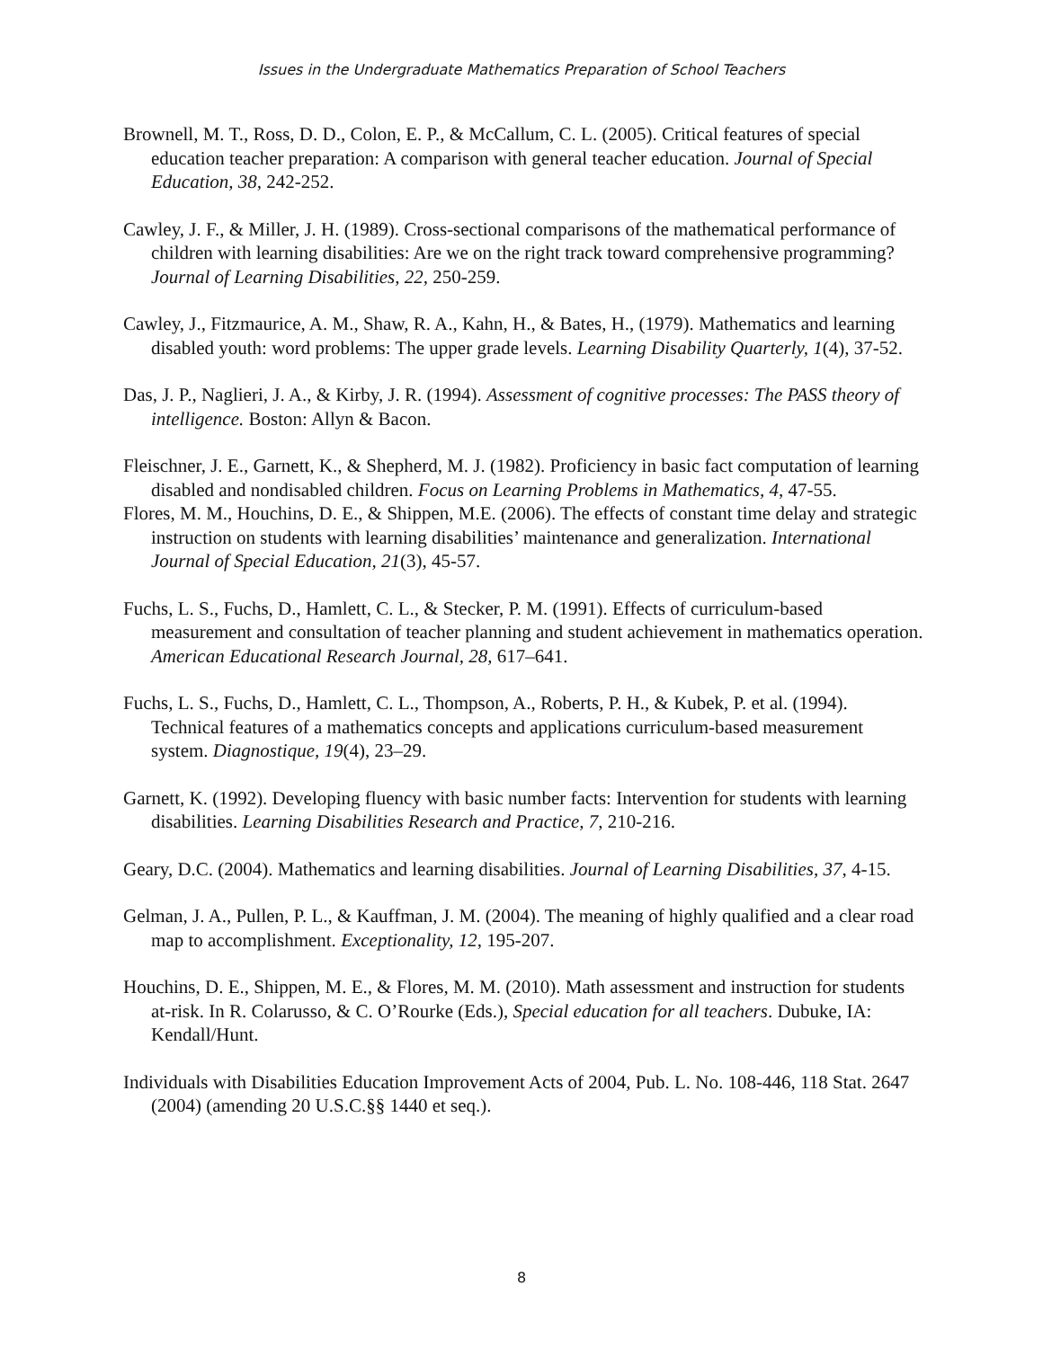Issues in the Undergraduate Mathematics Preparation of School Teachers
Brownell, M. T., Ross, D. D., Colon, E. P., & McCallum, C. L. (2005). Critical features of special education teacher preparation: A comparison with general teacher education. Journal of Special Education, 38, 242-252.
Cawley, J. F., & Miller, J. H. (1989). Cross-sectional comparisons of the mathematical performance of children with learning disabilities: Are we on the right track toward comprehensive programming? Journal of Learning Disabilities, 22, 250-259.
Cawley, J., Fitzmaurice, A. M., Shaw, R. A., Kahn, H., & Bates, H., (1979). Mathematics and learning disabled youth: word problems: The upper grade levels. Learning Disability Quarterly, 1(4), 37-52.
Das, J. P., Naglieri, J. A., & Kirby, J. R. (1994). Assessment of cognitive processes: The PASS theory of intelligence. Boston: Allyn & Bacon.
Fleischner, J. E., Garnett, K., & Shepherd, M. J. (1982). Proficiency in basic fact computation of learning disabled and nondisabled children. Focus on Learning Problems in Mathematics, 4, 47-55.
Flores, M. M., Houchins, D. E., & Shippen, M.E. (2006). The effects of constant time delay and strategic instruction on students with learning disabilities’ maintenance and generalization. International Journal of Special Education, 21(3), 45-57.
Fuchs, L. S., Fuchs, D., Hamlett, C. L., & Stecker, P. M. (1991). Effects of curriculum-based measurement and consultation of teacher planning and student achievement in mathematics operation. American Educational Research Journal, 28, 617–641.
Fuchs, L. S., Fuchs, D., Hamlett, C. L., Thompson, A., Roberts, P. H., & Kubek, P. et al. (1994). Technical features of a mathematics concepts and applications curriculum-based measurement system. Diagnostique, 19(4), 23–29.
Garnett, K. (1992). Developing fluency with basic number facts: Intervention for students with learning disabilities. Learning Disabilities Research and Practice, 7, 210-216.
Geary, D.C. (2004). Mathematics and learning disabilities. Journal of Learning Disabilities, 37, 4-15.
Gelman, J. A., Pullen, P. L., & Kauffman, J. M. (2004). The meaning of highly qualified and a clear road map to accomplishment. Exceptionality, 12, 195-207.
Houchins, D. E., Shippen, M. E., & Flores, M. M. (2010). Math assessment and instruction for students at-risk. In R. Colarusso, & C. O’Rourke (Eds.), Special education for all teachers. Dubuke, IA: Kendall/Hunt.
Individuals with Disabilities Education Improvement Acts of 2004, Pub. L. No. 108-446, 118 Stat. 2647 (2004) (amending 20 U.S.C.§§ 1440 et seq.).
8